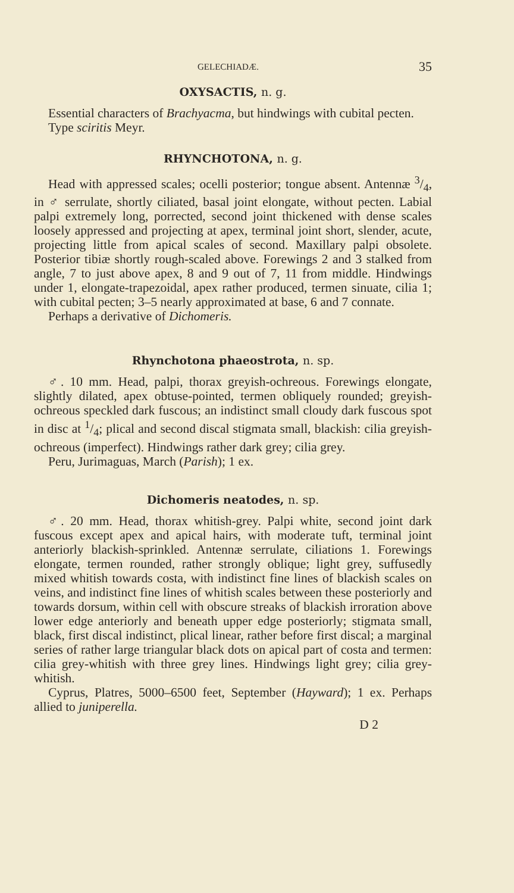GELECHIADÆ. 35
OXYSACTIS, n. g.
Essential characters of Brachyacma, but hindwings with cubital pecten.
Type sciritis Meyr.
RHYNCHOTONA, n. g.
Head with appressed scales; ocelli posterior; tongue absent. Antennæ 3/4, in ♂ serrulate, shortly ciliated, basal joint elongate, without pecten. Labial palpi extremely long, porrected, second joint thickened with dense scales loosely appressed and projecting at apex, terminal joint short, slender, acute, projecting little from apical scales of second. Maxillary palpi obsolete. Posterior tibiæ shortly rough-scaled above. Forewings 2 and 3 stalked from angle, 7 to just above apex, 8 and 9 out of 7, 11 from middle. Hindwings under 1, elongate-trapezoidal, apex rather produced, termen sinuate, cilia 1; with cubital pecten; 3–5 nearly approximated at base, 6 and 7 connate.
Perhaps a derivative of Dichomeris.
Rhynchotona phaeostrota, n. sp.
♂. 10 mm. Head, palpi, thorax greyish-ochreous. Forewings elongate, slightly dilated, apex obtuse-pointed, termen obliquely rounded; greyish-ochreous speckled dark fuscous; an indistinct small cloudy dark fuscous spot in disc at 1/4; plical and second discal stigmata small, blackish: cilia greyish-ochreous (imperfect). Hindwings rather dark grey; cilia grey.
Peru, Jurimaguas, March (Parish); 1 ex.
Dichomeris neatodes, n. sp.
♂. 20 mm. Head, thorax whitish-grey. Palpi white, second joint dark fuscous except apex and apical hairs, with moderate tuft, terminal joint anteriorly blackish-sprinkled. Antennæ serrulate, ciliations 1. Forewings elongate, termen rounded, rather strongly oblique; light grey, suffusedly mixed whitish towards costa, with indistinct fine lines of blackish scales on veins, and indistinct fine lines of whitish scales between these posteriorly and towards dorsum, within cell with obscure streaks of blackish irroration above lower edge anteriorly and beneath upper edge posteriorly; stigmata small, black, first discal indistinct, plical linear, rather before first discal; a marginal series of rather large triangular black dots on apical part of costa and termen: cilia grey-whitish with three grey lines. Hindwings light grey; cilia grey-whitish.
Cyprus, Platres, 5000–6500 feet, September (Hayward); 1 ex. Perhaps allied to juniperella.
D 2